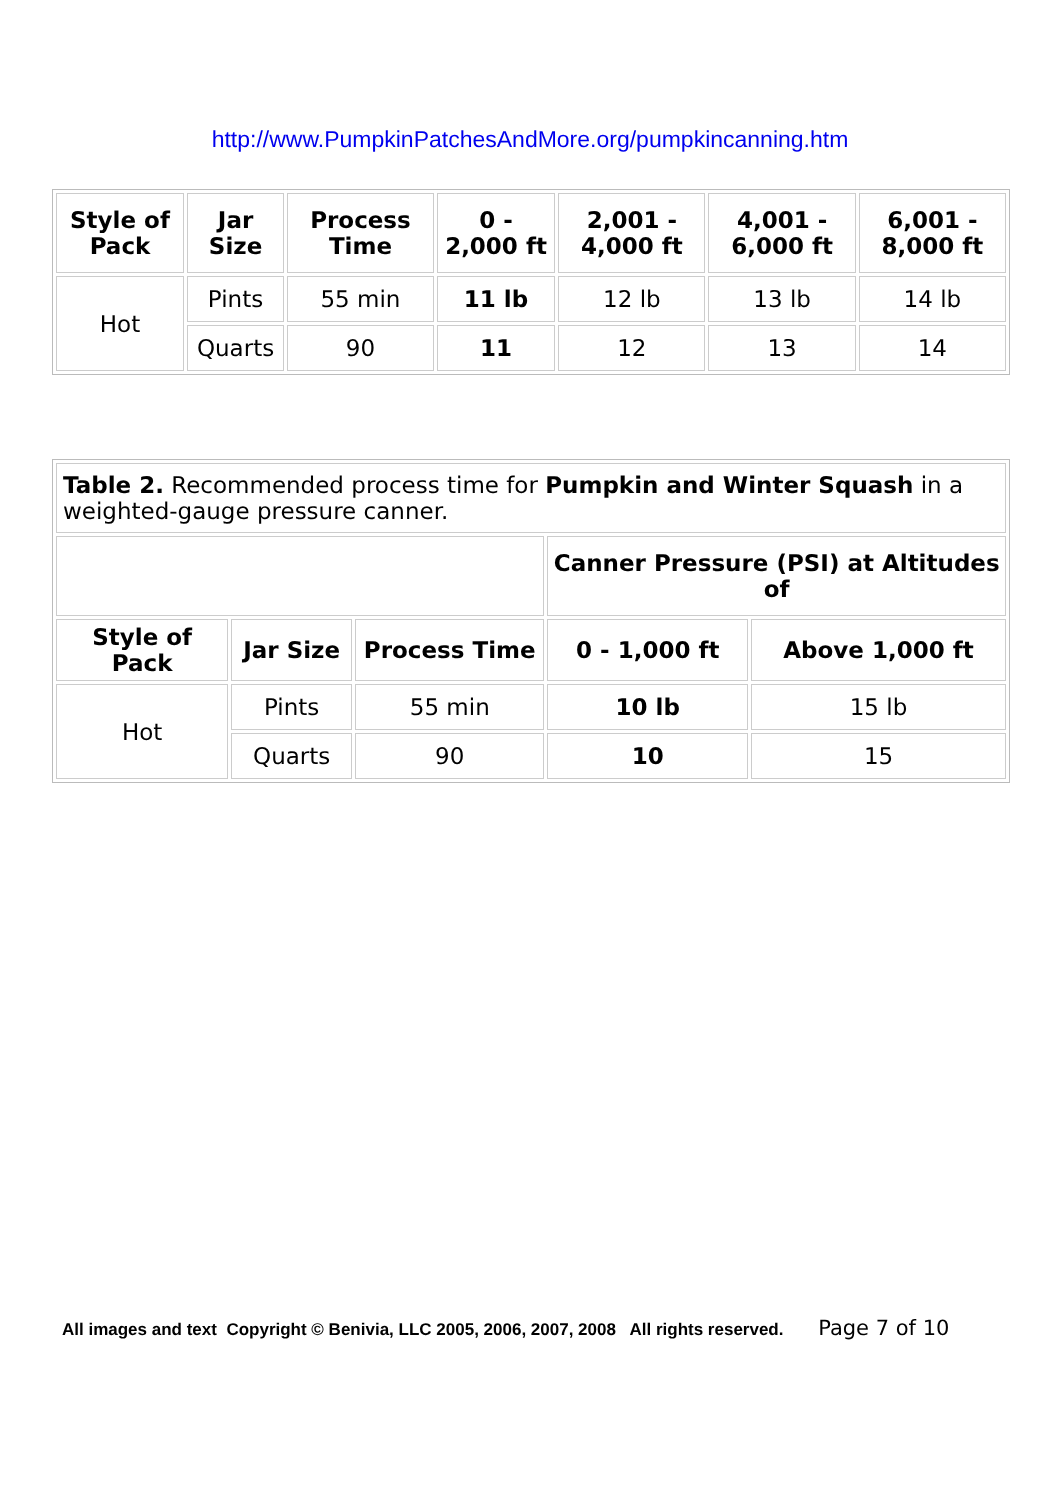http://www.PumpkinPatchesAndMore.org/pumpkincanning.htm
| Style of Pack | Jar Size | Process Time | 0 - 2,000 ft | 2,001 - 4,000 ft | 4,001 - 6,000 ft | 6,001 - 8,000 ft |
| --- | --- | --- | --- | --- | --- | --- |
| Hot | Pints | 55 min | 11 lb | 12 lb | 13 lb | 14 lb |
| | Quarts | 90 | 11 | 12 | 13 | 14 |
| Table 2. Recommended process time for Pumpkin and Winter Squash in a weighted-gauge pressure canner. | | | | |
| | | | Canner Pressure (PSI) at Altitudes of | |
| Style of Pack | Jar Size | Process Time | 0 - 1,000 ft | Above 1,000 ft |
| Hot | Pints | 55 min | 10 lb | 15 lb |
| | Quarts | 90 | 10 | 15 |
All images and text Copyright © Benivia, LLC 2005, 2006, 2007, 2008 All rights reserved. Page 7 of 10